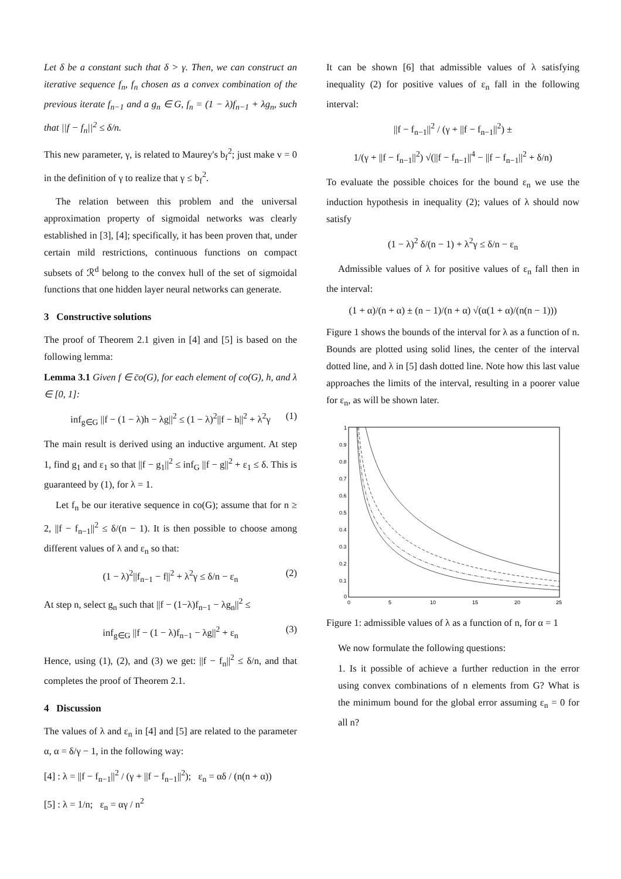Let δ be a constant such that δ > γ. Then, we can construct an iterative sequence f<sub>n</sub>, f<sub>n</sub> chosen as a convex combination of the previous iterate f<sub>n−1</sub> and a g<sub>n</sub> ∈ G, f<sub>n</sub> = (1 − λ)f<sub>n−1</sub> + λg<sub>n</sub>, such that ||f − f<sub>n</sub>||<sup>2</sup> ≤ δ/n.
This new parameter, γ, is related to Maurey's b<sub>f</sub><sup>2</sup>; just make v = 0 in the definition of γ to realize that γ ≤ b<sub>f</sub><sup>2</sup>.
The relation between this problem and the universal approximation property of sigmoidal networks was clearly established in [3], [4]; specifically, it has been proven that, under certain mild restrictions, continuous functions on compact subsets of ℛ<sup>d</sup> belong to the convex hull of the set of sigmoidal functions that one hidden layer neural networks can generate.
3 Constructive solutions
The proof of Theorem 2.1 given in [4] and [5] is based on the following lemma:
Lemma 3.1 Given f ∈ c̄o(G), for each element of co(G), h, and λ ∈ [0, 1]:
inf<sub>g∈G</sub> ||f − (1 − λ)h − λg||<sup>2</sup> ≤ (1 − λ)<sup>2</sup>||f − h||<sup>2</sup> + λ<sup>2</sup>γ (1)
The main result is derived using an inductive argument. At step 1, find g<sub>1</sub> and ε<sub>1</sub> so that ||f − g<sub>1</sub>||<sup>2</sup> ≤ inf<sub>G</sub> ||f − g||<sup>2</sup> + ε<sub>1</sub> ≤ δ. This is guaranteed by (1), for λ = 1.
Let f<sub>n</sub> be our iterative sequence in co(G); assume that for n ≥ 2, ||f − f<sub>n−1</sub>||<sup>2</sup> ≤ δ/(n − 1). It is then possible to choose among different values of λ and ε<sub>n</sub> so that:
(1 − λ)<sup>2</sup>||f<sub>n−1</sub> − f||<sup>2</sup> + λ<sup>2</sup>γ ≤ δ/n − ε<sub>n</sub> (2)
At step n, select g<sub>n</sub> such that ||f − (1−λ)f<sub>n−1</sub> − λg<sub>n</sub>||<sup>2</sup> ≤
inf<sub>g∈G</sub> ||f − (1 − λ)f<sub>n−1</sub> − λg||<sup>2</sup> + ε<sub>n</sub> (3)
Hence, using (1), (2), and (3) we get: ||f − f<sub>n</sub>||<sup>2</sup> ≤ δ/n, and that completes the proof of Theorem 2.1.
4 Discussion
The values of λ and ε<sub>n</sub> in [4] and [5] are related to the parameter α, α = δ/γ − 1, in the following way:
[4] : λ = ||f − f<sub>n−1</sub>||<sup>2</sup> / (γ + ||f − f<sub>n−1</sub>||<sup>2</sup>); ε<sub>n</sub> = αδ / (n(n + α))
[5] : λ = 1/n; ε<sub>n</sub> = αγ / n<sup>2</sup>
It can be shown [6] that admissible values of λ satisfying inequality (2) for positive values of ε<sub>n</sub> fall in the following interval:
||f − f<sub>n−1</sub>||<sup>2</sup> / (γ + ||f − f<sub>n−1</sub>||<sup>2</sup>) ±
1/(γ + ||f − f<sub>n−1</sub>||<sup>2</sup>) √(||f − f<sub>n−1</sub>||<sup>4</sup> − ||f − f<sub>n−1</sub>||<sup>2</sup> + δ/n)
To evaluate the possible choices for the bound ε<sub>n</sub> we use the induction hypothesis in inequality (2); values of λ should now satisfy
(1 − λ)<sup>2</sup> δ/(n − 1) + λ<sup>2</sup>γ ≤ δ/n − ε<sub>n</sub>
Admissible values of λ for positive values of ε<sub>n</sub> fall then in the interval:
(1 + α)/(n + α) ± (n − 1)/(n + α) √(α(1 + α)/(n(n − 1)))
Figure 1 shows the bounds of the interval for λ as a function of n. Bounds are plotted using solid lines, the center of the interval dotted line, and λ in [5] dash dotted line. Note how this last value approaches the limits of the interval, resulting in a poorer value for ε<sub>n</sub>, as will be shown later.
1
0.9
0.8
0.7
0.6
0.5
0.4
0.3
0.2
0.1
0
0
5
10
15
20
25
Figure 1: admissible values of λ as a function of n, for α = 1
We now formulate the following questions:
1. Is it possible of achieve a further reduction in the error using convex combinations of n elements from G? What is the minimum bound for the global error assuming ε<sub>n</sub> = 0 for all n?